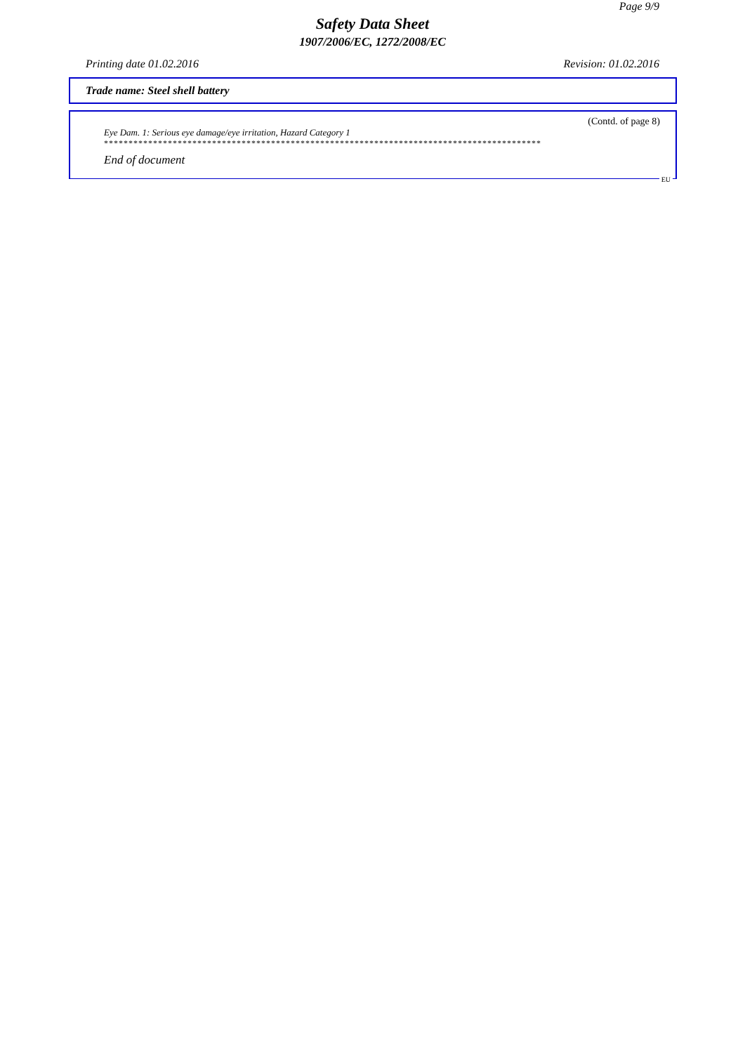Page 9/9
Safety Data Sheet
1907/2006/EC, 1272/2008/EC
Printing date 01.02.2016 Revision: 01.02.2016
Trade name: Steel shell battery
(Contd. of page 8)
Eye Dam. 1: Serious eye damage/eye irritation, Hazard Category 1
*****************************************************************************************
End of document
EU